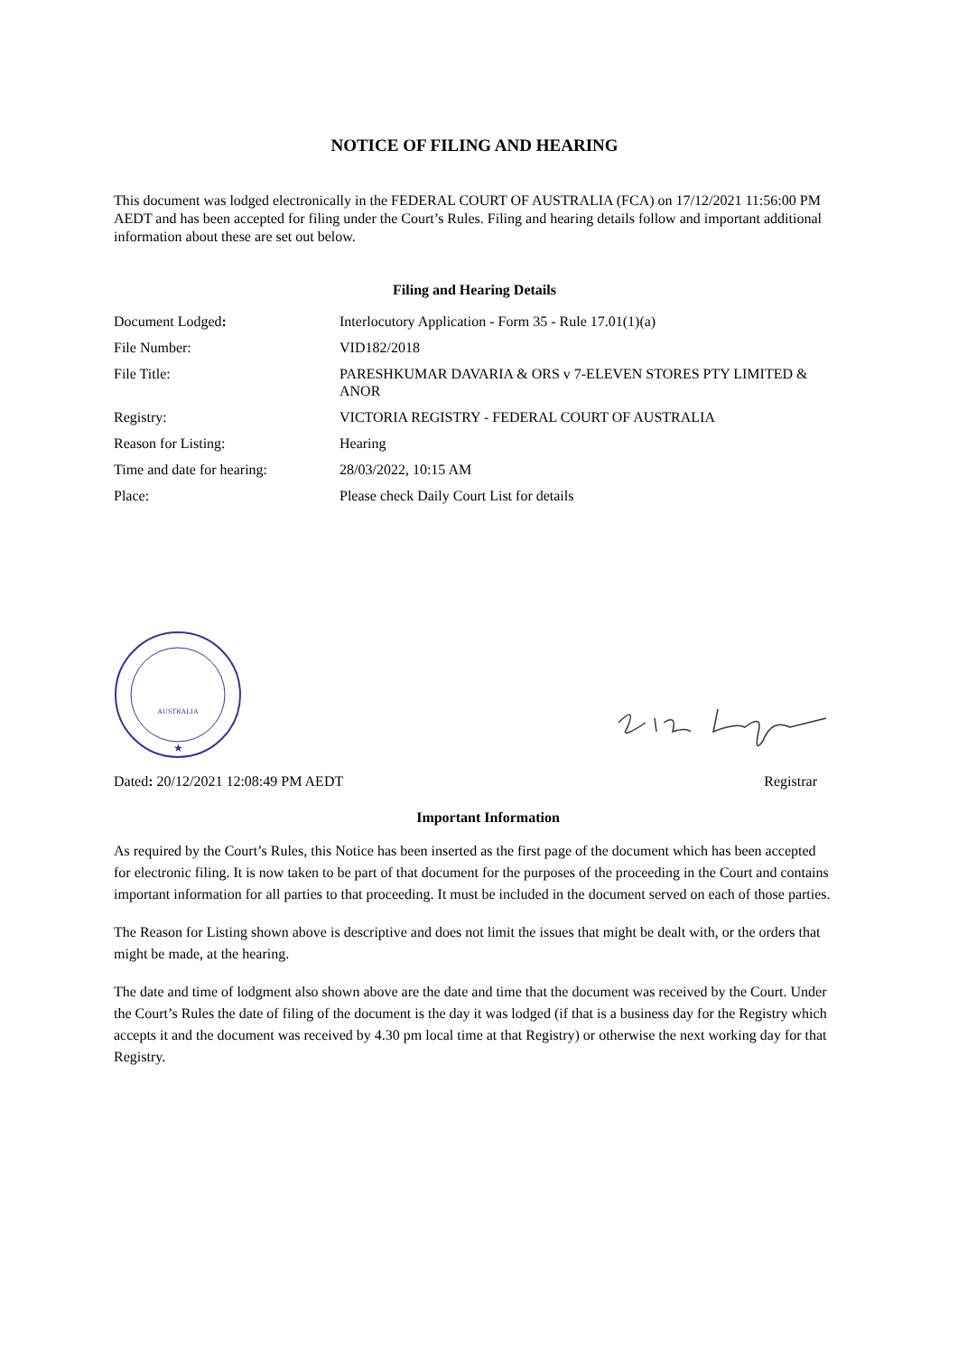NOTICE OF FILING AND HEARING
This document was lodged electronically in the FEDERAL COURT OF AUSTRALIA (FCA) on 17/12/2021 11:56:00 PM AEDT and has been accepted for filing under the Court’s Rules. Filing and hearing details follow and important additional information about these are set out below.
Filing and Hearing Details
| Document Lodged : | Interlocutory Application - Form 35 - Rule 17.01(1)(a) |
| File Number: | VID182/2018 |
| File Title: | PARESHKUMAR DAVARIA & ORS v 7-ELEVEN STORES PTY LIMITED & ANOR |
| Registry: | VICTORIA REGISTRY - FEDERAL COURT OF AUSTRALIA |
| Reason for Listing: | Hearing |
| Time and date for hearing: | 28/03/2022, 10:15 AM |
| Place: | Please check Daily Court List for details |
AUSTRALIA
★
Dated: 20/12/2021 12:08:49 PM AEDT Registrar
Important Information
As required by the Court’s Rules, this Notice has been inserted as the first page of the document which has been accepted for electronic filing. It is now taken to be part of that document for the purposes of the proceeding in the Court and contains important information for all parties to that proceeding. It must be included in the document served on each of those parties.
The Reason for Listing shown above is descriptive and does not limit the issues that might be dealt with, or the orders that might be made, at the hearing.
The date and time of lodgment also shown above are the date and time that the document was received by the Court. Under the Court’s Rules the date of filing of the document is the day it was lodged (if that is a business day for the Registry which accepts it and the document was received by 4.30 pm local time at that Registry) or otherwise the next working day for that Registry.